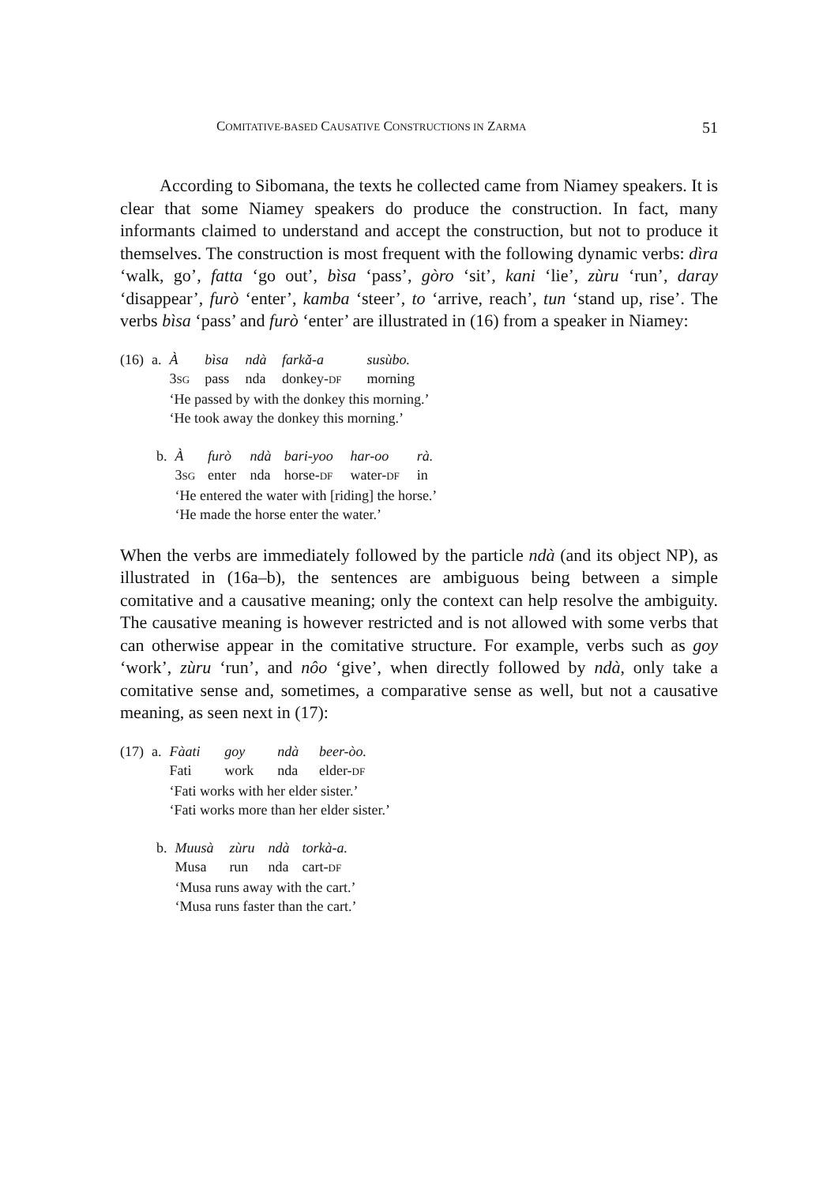COMITATIVE-BASED CAUSATIVE CONSTRUCTIONS IN ZARMA 51
According to Sibomana, the texts he collected came from Niamey speakers. It is clear that some Niamey speakers do produce the construction. In fact, many informants claimed to understand and accept the construction, but not to produce it themselves. The construction is most frequent with the following dynamic verbs: dìra ‘walk, go’, fatta ‘go out’, bìsa ‘pass’, gòro ‘sit’, kani ‘lie’, zùru ‘run’, daray ‘disappear’, furò ‘enter’, kamba ‘steer’, to ‘arrive, reach’, tun ‘stand up, rise’. The verbs bìsa ‘pass’ and furò ‘enter’ are illustrated in (16) from a speaker in Niamey:
| (16) | a. | À | bìsa | ndà | farkǎ-a | susùbo. |
| | | 3 SG | pass | nda | donkey- DF | morning |
| | | ‘He passed by with the donkey this morning.’ | | | | |
| | | ‘He took away the donkey this morning.’ | | | | |
| | b. | À | furò | ndà | bari-yoo | har-oo | rà. |
| | | 3 SG | enter | nda | horse- DF | water- DF | in |
| | | ‘He entered the water with [riding] the horse.’ | | | | | |
| | | ‘He made the horse enter the water.’ | | | | | |
When the verbs are immediately followed by the particle ndà (and its object NP), as illustrated in (16a–b), the sentences are ambiguous being between a simple comitative and a causative meaning; only the context can help resolve the ambiguity. The causative meaning is however restricted and is not allowed with some verbs that can otherwise appear in the comitative structure. For example, verbs such as goy ‘work’, zùru ‘run’, and nôo ‘give’, when directly followed by ndà, only take a comitative sense and, sometimes, a comparative sense as well, but not a causative meaning, as seen next in (17):
| (17) | a. | Fàati | goy | ndà | beer-òo. |
| | | Fati | work | nda | elder- DF |
| | | ‘Fati works with her elder sister.’ | | | |
| | | ‘Fati works more than her elder sister.’ | | | |
| | b. | Muusà | zùru | ndà | torkà-a. |
| | | Musa | run | nda | cart- DF |
| | | ‘Musa runs away with the cart.’ | | | |
| | | ‘Musa runs faster than the cart.’ | | | |